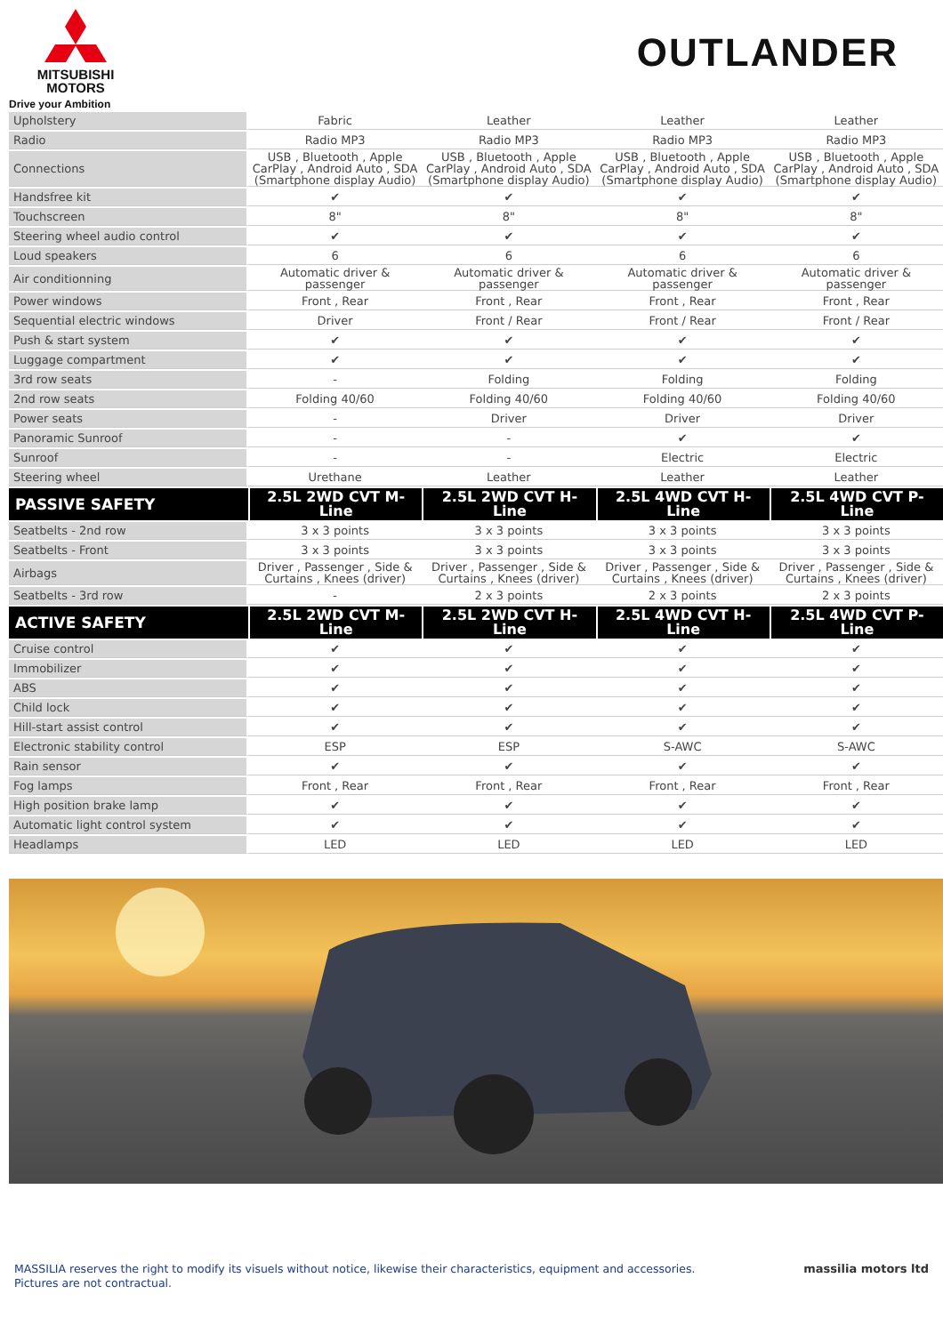MITSUBISHI
MOTORS
Drive your Ambition
OUTLANDER
| Upholstery | Fabric | Leather | Leather | Leather |
| Radio | Radio MP3 | Radio MP3 | Radio MP3 | Radio MP3 |
| Connections | USB , Bluetooth , Apple CarPlay , Android Auto , SDA (Smartphone display Audio) | USB , Bluetooth , Apple CarPlay , Android Auto , SDA (Smartphone display Audio) | USB , Bluetooth , Apple CarPlay , Android Auto , SDA (Smartphone display Audio) | USB , Bluetooth , Apple CarPlay , Android Auto , SDA (Smartphone display Audio) |
| Handsfree kit | ✔ | ✔ | ✔ | ✔ |
| Touchscreen | 8" | 8" | 8" | 8" |
| Steering wheel audio control | ✔ | ✔ | ✔ | ✔ |
| Loud speakers | 6 | 6 | 6 | 6 |
| Air conditionning | Automatic driver & passenger | Automatic driver & passenger | Automatic driver & passenger | Automatic driver & passenger |
| Power windows | Front , Rear | Front , Rear | Front , Rear | Front , Rear |
| Sequential electric windows | Driver | Front / Rear | Front / Rear | Front / Rear |
| Push & start system | ✔ | ✔ | ✔ | ✔ |
| Luggage compartment | ✔ | ✔ | ✔ | ✔ |
| 3rd row seats | - | Folding | Folding | Folding |
| 2nd row seats | Folding 40/60 | Folding 40/60 | Folding 40/60 | Folding 40/60 |
| Power seats | - | Driver | Driver | Driver |
| Panoramic Sunroof | - | - | ✔ | ✔ |
| Sunroof | - | - | Electric | Electric |
| Steering wheel | Urethane | Leather | Leather | Leather |
| PASSIVE SAFETY | 2.5L 2WD CVT M-Line | 2.5L 2WD CVT H-Line | 2.5L 4WD CVT H-Line | 2.5L 4WD CVT P-Line |
| Seatbelts - 2nd row | 3 x 3 points | 3 x 3 points | 3 x 3 points | 3 x 3 points |
| Seatbelts - Front | 3 x 3 points | 3 x 3 points | 3 x 3 points | 3 x 3 points |
| Airbags | Driver , Passenger , Side & Curtains , Knees (driver) | Driver , Passenger , Side & Curtains , Knees (driver) | Driver , Passenger , Side & Curtains , Knees (driver) | Driver , Passenger , Side & Curtains , Knees (driver) |
| Seatbelts - 3rd row | - | 2 x 3 points | 2 x 3 points | 2 x 3 points |
| ACTIVE SAFETY | 2.5L 2WD CVT M-Line | 2.5L 2WD CVT H-Line | 2.5L 4WD CVT H-Line | 2.5L 4WD CVT P-Line |
| Cruise control | ✔ | ✔ | ✔ | ✔ |
| Immobilizer | ✔ | ✔ | ✔ | ✔ |
| ABS | ✔ | ✔ | ✔ | ✔ |
| Child lock | ✔ | ✔ | ✔ | ✔ |
| Hill-start assist control | ✔ | ✔ | ✔ | ✔ |
| Electronic stability control | ESP | ESP | S-AWC | S-AWC |
| Rain sensor | ✔ | ✔ | ✔ | ✔ |
| Fog lamps | Front , Rear | Front , Rear | Front , Rear | Front , Rear |
| High position brake lamp | ✔ | ✔ | ✔ | ✔ |
| Automatic light control system | ✔ | ✔ | ✔ | ✔ |
| Headlamps | LED | LED | LED | LED |
MASSILIA reserves the right to modify its visuels without notice, likewise their characteristics, equipment and accessories.
Pictures are not contractual.
massilia motors ltd